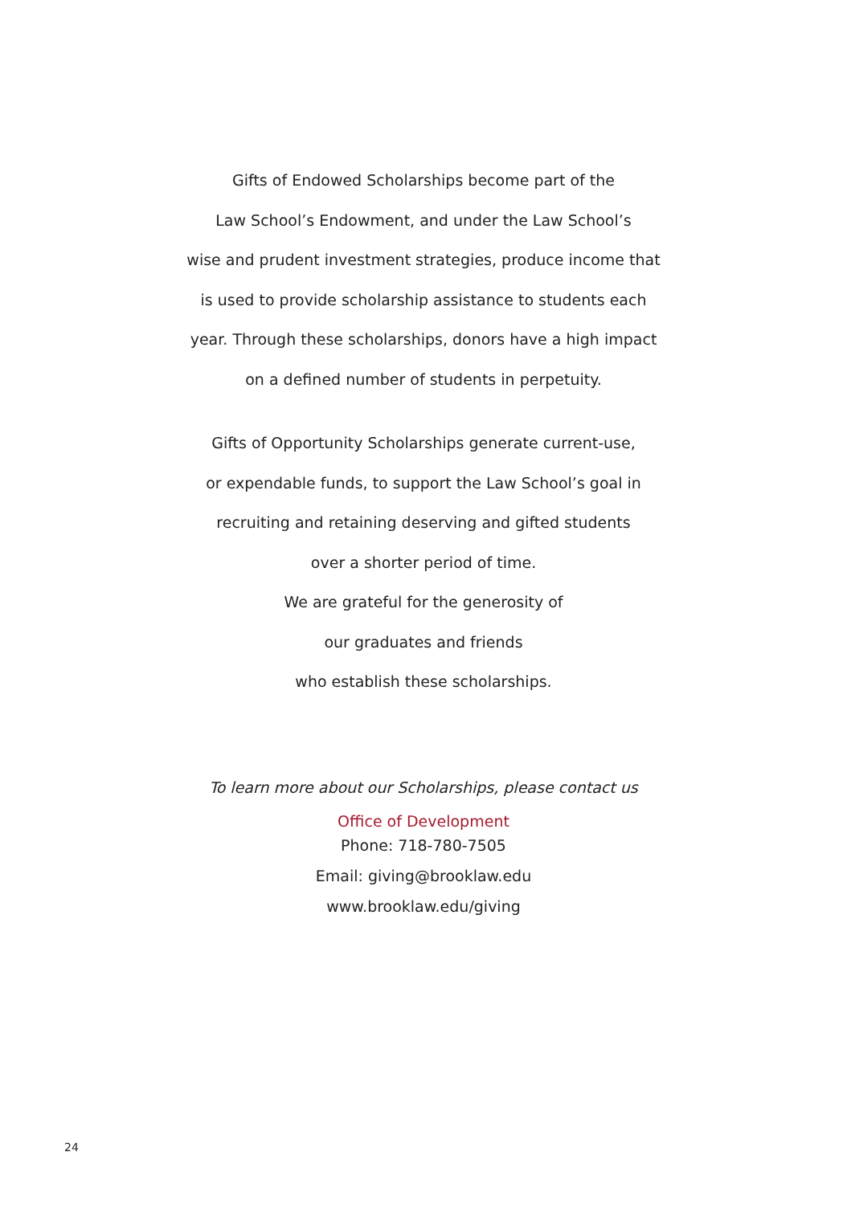Gifts of Endowed Scholarships become part of the
Law School’s Endowment, and under the Law School’s
wise and prudent investment strategies, produce income that
is used to provide scholarship assistance to students each
year. Through these scholarships, donors have a high impact
on a defined number of students in perpetuity.
Gifts of Opportunity Scholarships generate current-use,
or expendable funds, to support the Law School’s goal in
recruiting and retaining deserving and gifted students
over a shorter period of time.
We are grateful for the generosity of
our graduates and friends
who establish these scholarships.
To learn more about our Scholarships, please contact us
Office of Development
Phone: 718-780-7505
Email: giving@brooklaw.edu
www.brooklaw.edu/giving
24